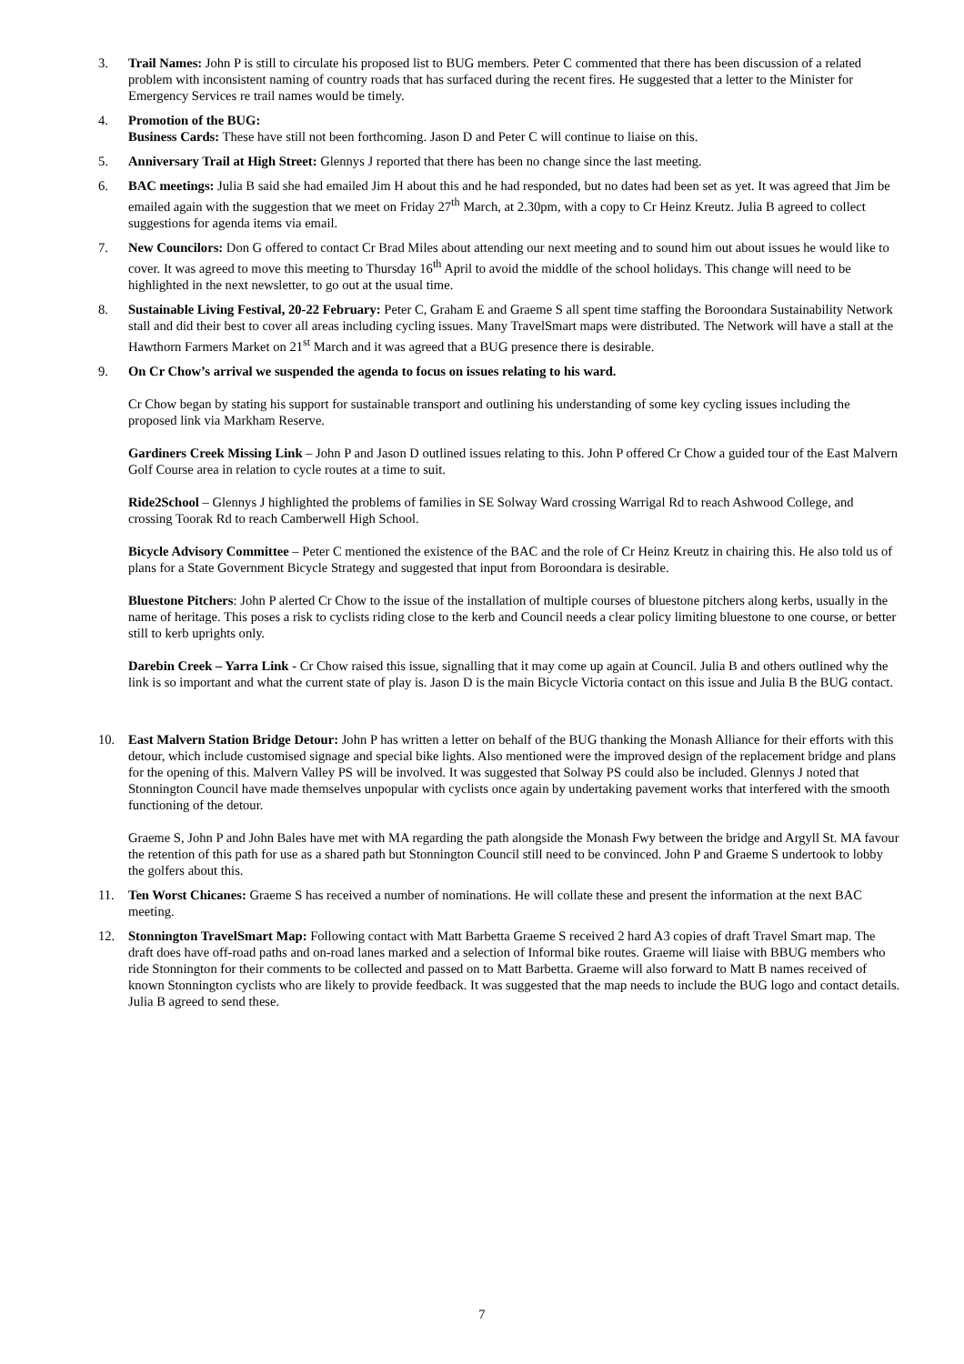3. Trail Names: John P is still to circulate his proposed list to BUG members. Peter C commented that there has been discussion of a related problem with inconsistent naming of country roads that has surfaced during the recent fires. He suggested that a letter to the Minister for Emergency Services re trail names would be timely.
4. Promotion of the BUG:
Business Cards: These have still not been forthcoming. Jason D and Peter C will continue to liaise on this.
5. Anniversary Trail at High Street: Glennys J reported that there has been no change since the last meeting.
6. BAC meetings: Julia B said she had emailed Jim H about this and he had responded, but no dates had been set as yet. It was agreed that Jim be emailed again with the suggestion that we meet on Friday 27<sup>th</sup> March, at 2.30pm, with a copy to Cr Heinz Kreutz. Julia B agreed to collect suggestions for agenda items via email.
7. New Councilors: Don G offered to contact Cr Brad Miles about attending our next meeting and to sound him out about issues he would like to cover. It was agreed to move this meeting to Thursday 16<sup>th</sup> April to avoid the middle of the school holidays. This change will need to be highlighted in the next newsletter, to go out at the usual time.
8. Sustainable Living Festival, 20-22 February: Peter C, Graham E and Graeme S all spent time staffing the Boroondara Sustainability Network stall and did their best to cover all areas including cycling issues. Many TravelSmart maps were distributed. The Network will have a stall at the Hawthorn Farmers Market on 21<sup>st</sup> March and it was agreed that a BUG presence there is desirable.
9. On Cr Chow’s arrival we suspended the agenda to focus on issues relating to his ward.
Cr Chow began by stating his support for sustainable transport and outlining his understanding of some key cycling issues including the proposed link via Markham Reserve.
Gardiners Creek Missing Link – John P and Jason D outlined issues relating to this. John P offered Cr Chow a guided tour of the East Malvern Golf Course area in relation to cycle routes at a time to suit.
Ride2School – Glennys J highlighted the problems of families in SE Solway Ward crossing Warrigal Rd to reach Ashwood College, and crossing Toorak Rd to reach Camberwell High School.
Bicycle Advisory Committee – Peter C mentioned the existence of the BAC and the role of Cr Heinz Kreutz in chairing this. He also told us of plans for a State Government Bicycle Strategy and suggested that input from Boroondara is desirable.
Bluestone Pitchers: John P alerted Cr Chow to the issue of the installation of multiple courses of bluestone pitchers along kerbs, usually in the name of heritage. This poses a risk to cyclists riding close to the kerb and Council needs a clear policy limiting bluestone to one course, or better still to kerb uprights only.
Darebin Creek – Yarra Link - Cr Chow raised this issue, signalling that it may come up again at Council. Julia B and others outlined why the link is so important and what the current state of play is. Jason D is the main Bicycle Victoria contact on this issue and Julia B the BUG contact.
10. East Malvern Station Bridge Detour: John P has written a letter on behalf of the BUG thanking the Monash Alliance for their efforts with this detour, which include customised signage and special bike lights. Also mentioned were the improved design of the replacement bridge and plans for the opening of this. Malvern Valley PS will be involved. It was suggested that Solway PS could also be included. Glennys J noted that Stonnington Council have made themselves unpopular with cyclists once again by undertaking pavement works that interfered with the smooth functioning of the detour.
Graeme S, John P and John Bales have met with MA regarding the path alongside the Monash Fwy between the bridge and Argyll St. MA favour the retention of this path for use as a shared path but Stonnington Council still need to be convinced. John P and Graeme S undertook to lobby the golfers about this.
11. Ten Worst Chicanes: Graeme S has received a number of nominations. He will collate these and present the information at the next BAC meeting.
12. Stonnington TravelSmart Map: Following contact with Matt Barbetta Graeme S received 2 hard A3 copies of draft Travel Smart map. The draft does have off-road paths and on-road lanes marked and a selection of Informal bike routes. Graeme will liaise with BBUG members who ride Stonnington for their comments to be collected and passed on to Matt Barbetta. Graeme will also forward to Matt B names received of known Stonnington cyclists who are likely to provide feedback. It was suggested that the map needs to include the BUG logo and contact details. Julia B agreed to send these.
7